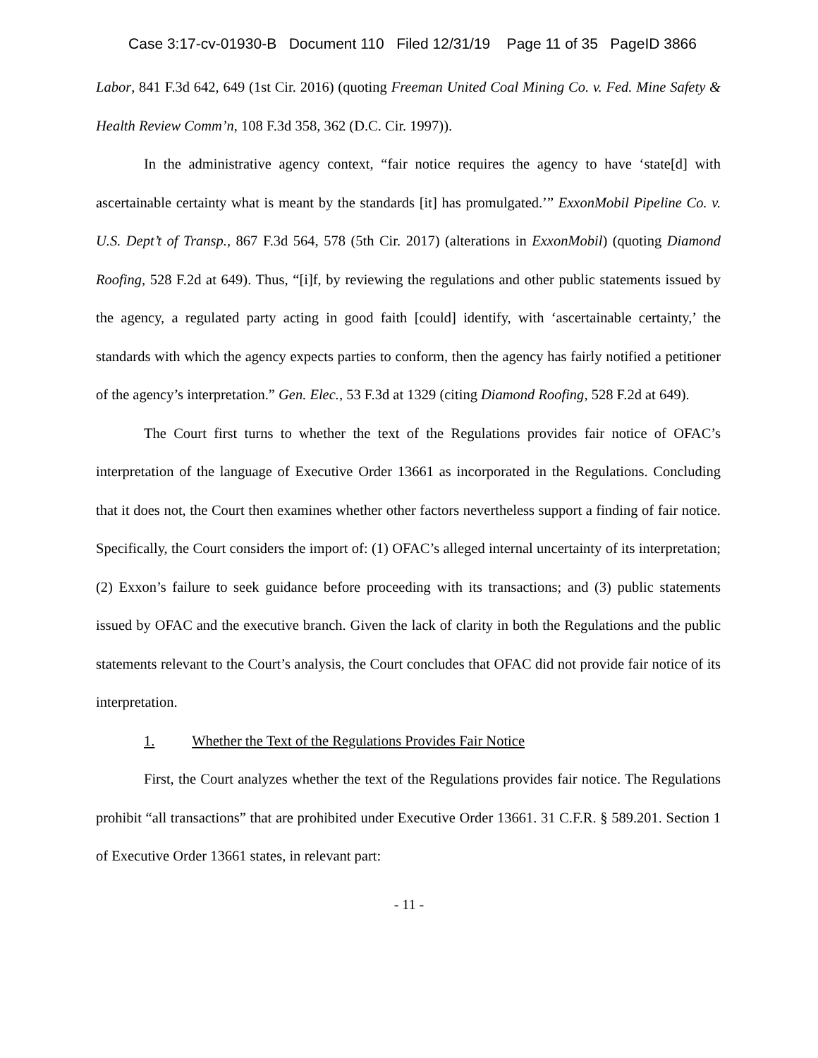Case 3:17-cv-01930-B Document 110 Filed 12/31/19 Page 11 of 35 PageID 3866
Labor, 841 F.3d 642, 649 (1st Cir. 2016) (quoting Freeman United Coal Mining Co. v. Fed. Mine Safety & Health Review Comm’n, 108 F.3d 358, 362 (D.C. Cir. 1997)).
In the administrative agency context, “fair notice requires the agency to have ‘state[d] with ascertainable certainty what is meant by the standards [it] has promulgated.’” ExxonMobil Pipeline Co. v. U.S. Dept’t of Transp., 867 F.3d 564, 578 (5th Cir. 2017) (alterations in ExxonMobil) (quoting Diamond Roofing, 528 F.2d at 649). Thus, “[i]f, by reviewing the regulations and other public statements issued by the agency, a regulated party acting in good faith [could] identify, with ‘ascertainable certainty,’ the standards with which the agency expects parties to conform, then the agency has fairly notified a petitioner of the agency’s interpretation.” Gen. Elec., 53 F.3d at 1329 (citing Diamond Roofing, 528 F.2d at 649).
The Court first turns to whether the text of the Regulations provides fair notice of OFAC’s interpretation of the language of Executive Order 13661 as incorporated in the Regulations. Concluding that it does not, the Court then examines whether other factors nevertheless support a finding of fair notice. Specifically, the Court considers the import of: (1) OFAC’s alleged internal uncertainty of its interpretation; (2) Exxon’s failure to seek guidance before proceeding with its transactions; and (3) public statements issued by OFAC and the executive branch. Given the lack of clarity in both the Regulations and the public statements relevant to the Court’s analysis, the Court concludes that OFAC did not provide fair notice of its interpretation.
1. Whether the Text of the Regulations Provides Fair Notice
First, the Court analyzes whether the text of the Regulations provides fair notice. The Regulations prohibit “all transactions” that are prohibited under Executive Order 13661. 31 C.F.R. § 589.201. Section 1 of Executive Order 13661 states, in relevant part:
- 11 -